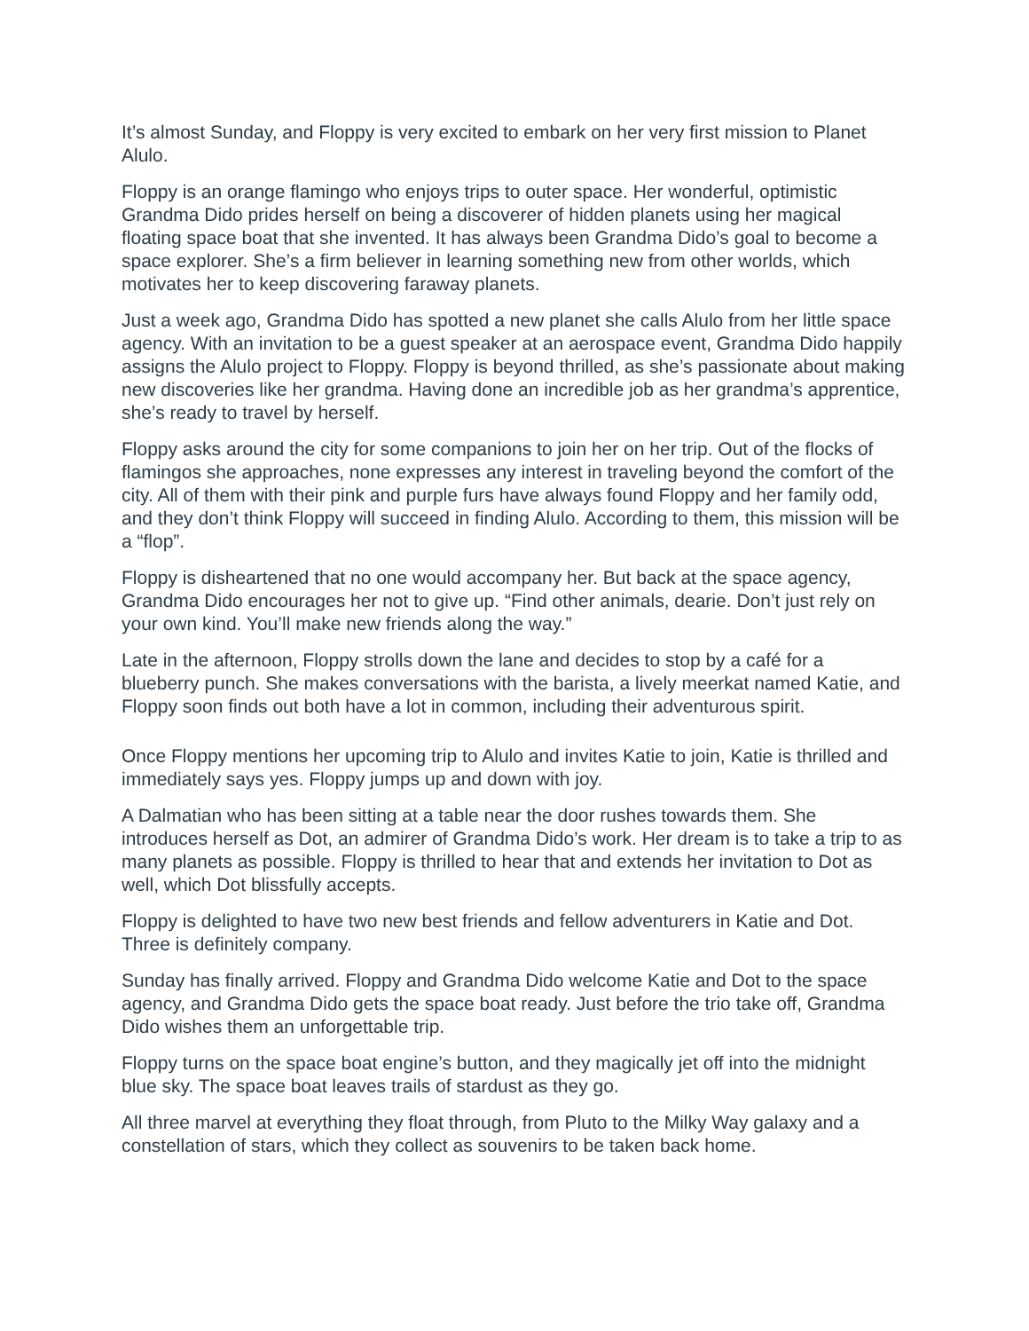It’s almost Sunday, and Floppy is very excited to embark on her very first mission to Planet Alulo.
Floppy is an orange flamingo who enjoys trips to outer space. Her wonderful, optimistic Grandma Dido prides herself on being a discoverer of hidden planets using her magical floating space boat that she invented. It has always been Grandma Dido’s goal to become a space explorer. She’s a firm believer in learning something new from other worlds, which motivates her to keep discovering faraway planets.
Just a week ago, Grandma Dido has spotted a new planet she calls Alulo from her little space agency. With an invitation to be a guest speaker at an aerospace event, Grandma Dido happily assigns the Alulo project to Floppy. Floppy is beyond thrilled, as she’s passionate about making new discoveries like her grandma. Having done an incredible job as her grandma’s apprentice, she’s ready to travel by herself.
Floppy asks around the city for some companions to join her on her trip. Out of the flocks of flamingos she approaches, none expresses any interest in traveling beyond the comfort of the city. All of them with their pink and purple furs have always found Floppy and her family odd, and they don’t think Floppy will succeed in finding Alulo. According to them, this mission will be a “flop”.
Floppy is disheartened that no one would accompany her. But back at the space agency, Grandma Dido encourages her not to give up. “Find other animals, dearie. Don’t just rely on your own kind. You’ll make new friends along the way.”
Late in the afternoon, Floppy strolls down the lane and decides to stop by a café for a blueberry punch. She makes conversations with the barista, a lively meerkat named Katie, and Floppy soon finds out both have a lot in common, including their adventurous spirit.
Once Floppy mentions her upcoming trip to Alulo and invites Katie to join, Katie is thrilled and immediately says yes. Floppy jumps up and down with joy.
A Dalmatian who has been sitting at a table near the door rushes towards them. She introduces herself as Dot, an admirer of Grandma Dido’s work. Her dream is to take a trip to as many planets as possible. Floppy is thrilled to hear that and extends her invitation to Dot as well, which Dot blissfully accepts.
Floppy is delighted to have two new best friends and fellow adventurers in Katie and Dot. Three is definitely company.
Sunday has finally arrived. Floppy and Grandma Dido welcome Katie and Dot to the space agency, and Grandma Dido gets the space boat ready. Just before the trio take off, Grandma Dido wishes them an unforgettable trip.
Floppy turns on the space boat engine’s button, and they magically jet off into the midnight blue sky. The space boat leaves trails of stardust as they go.
All three marvel at everything they float through, from Pluto to the Milky Way galaxy and a constellation of stars, which they collect as souvenirs to be taken back home.